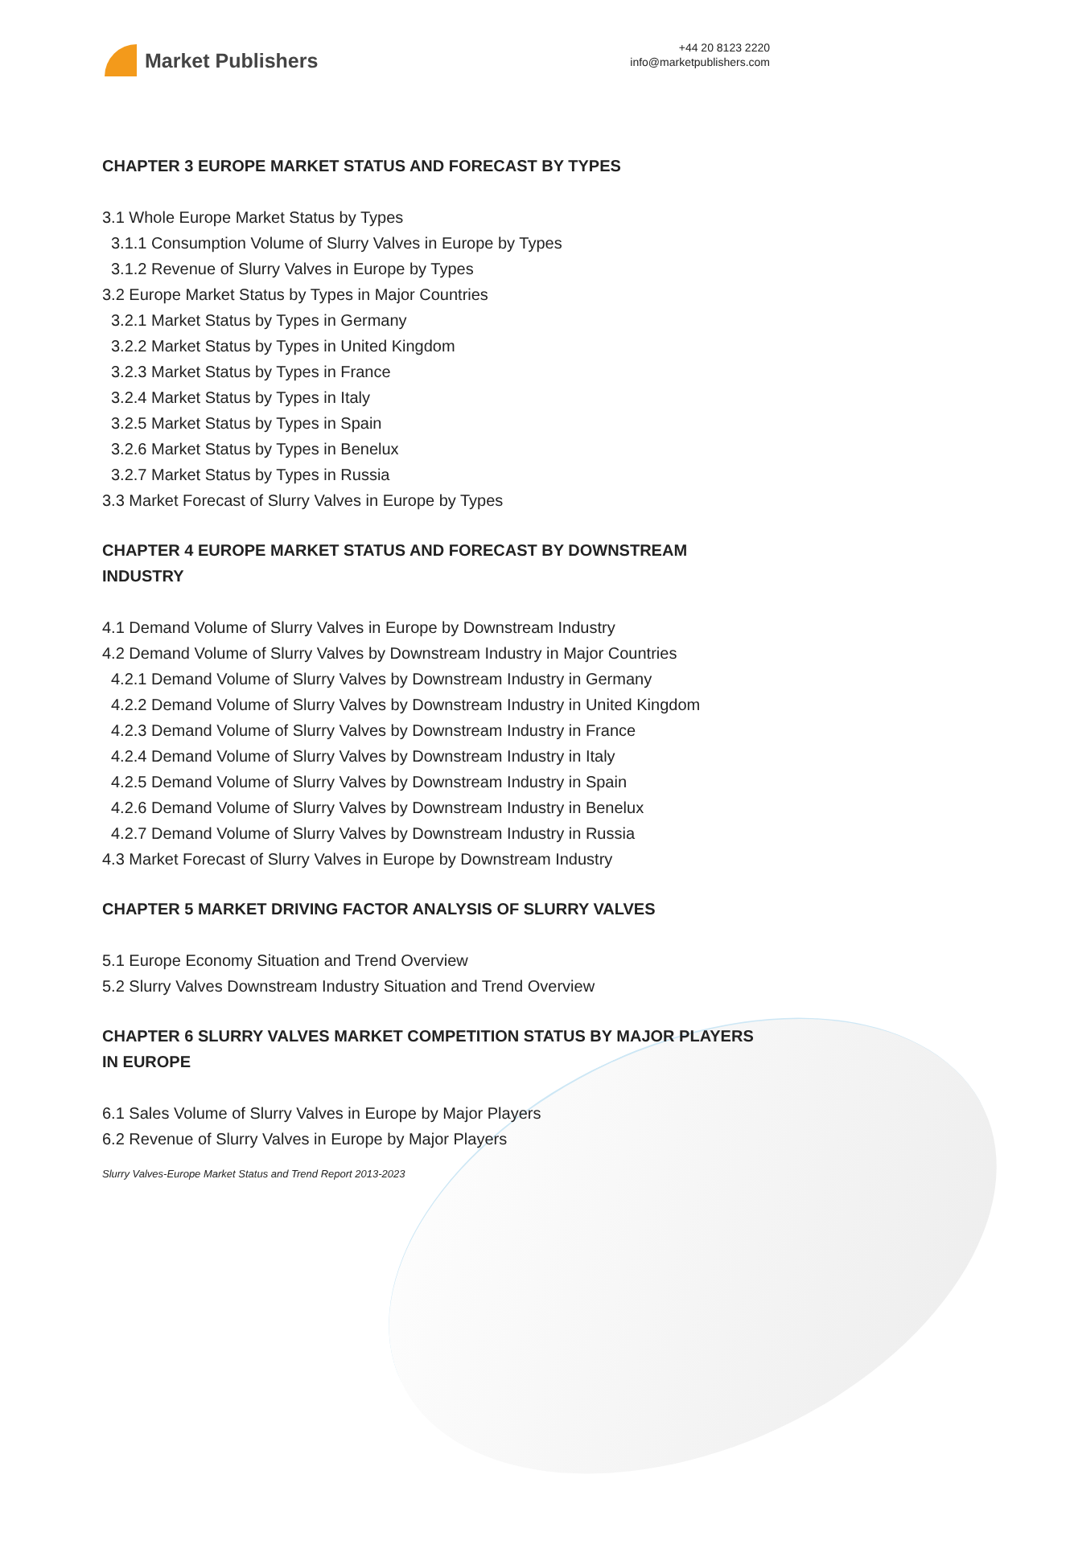Market Publishers
+44 20 8123 2220
info@marketpublishers.com
CHAPTER 3 EUROPE MARKET STATUS AND FORECAST BY TYPES
3.1 Whole Europe Market Status by Types
3.1.1 Consumption Volume of Slurry Valves in Europe by Types
3.1.2 Revenue of Slurry Valves in Europe by Types
3.2 Europe Market Status by Types in Major Countries
3.2.1 Market Status by Types in Germany
3.2.2 Market Status by Types in United Kingdom
3.2.3 Market Status by Types in France
3.2.4 Market Status by Types in Italy
3.2.5 Market Status by Types in Spain
3.2.6 Market Status by Types in Benelux
3.2.7 Market Status by Types in Russia
3.3 Market Forecast of Slurry Valves in Europe by Types
CHAPTER 4 EUROPE MARKET STATUS AND FORECAST BY DOWNSTREAM INDUSTRY
4.1 Demand Volume of Slurry Valves in Europe by Downstream Industry
4.2 Demand Volume of Slurry Valves by Downstream Industry in Major Countries
4.2.1 Demand Volume of Slurry Valves by Downstream Industry in Germany
4.2.2 Demand Volume of Slurry Valves by Downstream Industry in United Kingdom
4.2.3 Demand Volume of Slurry Valves by Downstream Industry in France
4.2.4 Demand Volume of Slurry Valves by Downstream Industry in Italy
4.2.5 Demand Volume of Slurry Valves by Downstream Industry in Spain
4.2.6 Demand Volume of Slurry Valves by Downstream Industry in Benelux
4.2.7 Demand Volume of Slurry Valves by Downstream Industry in Russia
4.3 Market Forecast of Slurry Valves in Europe by Downstream Industry
CHAPTER 5 MARKET DRIVING FACTOR ANALYSIS OF SLURRY VALVES
5.1 Europe Economy Situation and Trend Overview
5.2 Slurry Valves Downstream Industry Situation and Trend Overview
CHAPTER 6 SLURRY VALVES MARKET COMPETITION STATUS BY MAJOR PLAYERS IN EUROPE
6.1 Sales Volume of Slurry Valves in Europe by Major Players
6.2 Revenue of Slurry Valves in Europe by Major Players
Slurry Valves-Europe Market Status and Trend Report 2013-2023